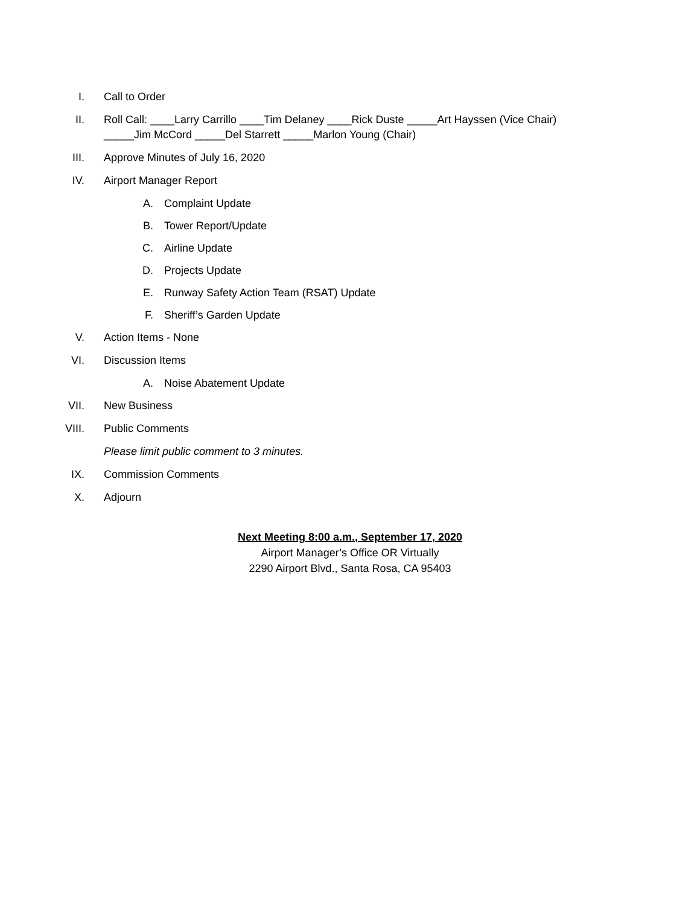I. Call to Order
II. Roll Call: ____Larry Carrillo ____Tim Delaney ____Rick Duste _____Art Hayssen (Vice Chair)
_____Jim McCord _____Del Starrett _____Marlon Young (Chair)
III. Approve Minutes of July 16, 2020
IV. Airport Manager Report
A. Complaint Update
B. Tower Report/Update
C. Airline Update
D. Projects Update
E. Runway Safety Action Team (RSAT) Update
F. Sheriff’s Garden Update
V. Action Items - None
VI. Discussion Items
A. Noise Abatement Update
VII. New Business
VIII. Public Comments
Please limit public comment to 3 minutes.
IX. Commission Comments
X. Adjourn
Next Meeting 8:00 a.m., September 17, 2020
Airport Manager’s Office OR Virtually
2290 Airport Blvd., Santa Rosa, CA 95403